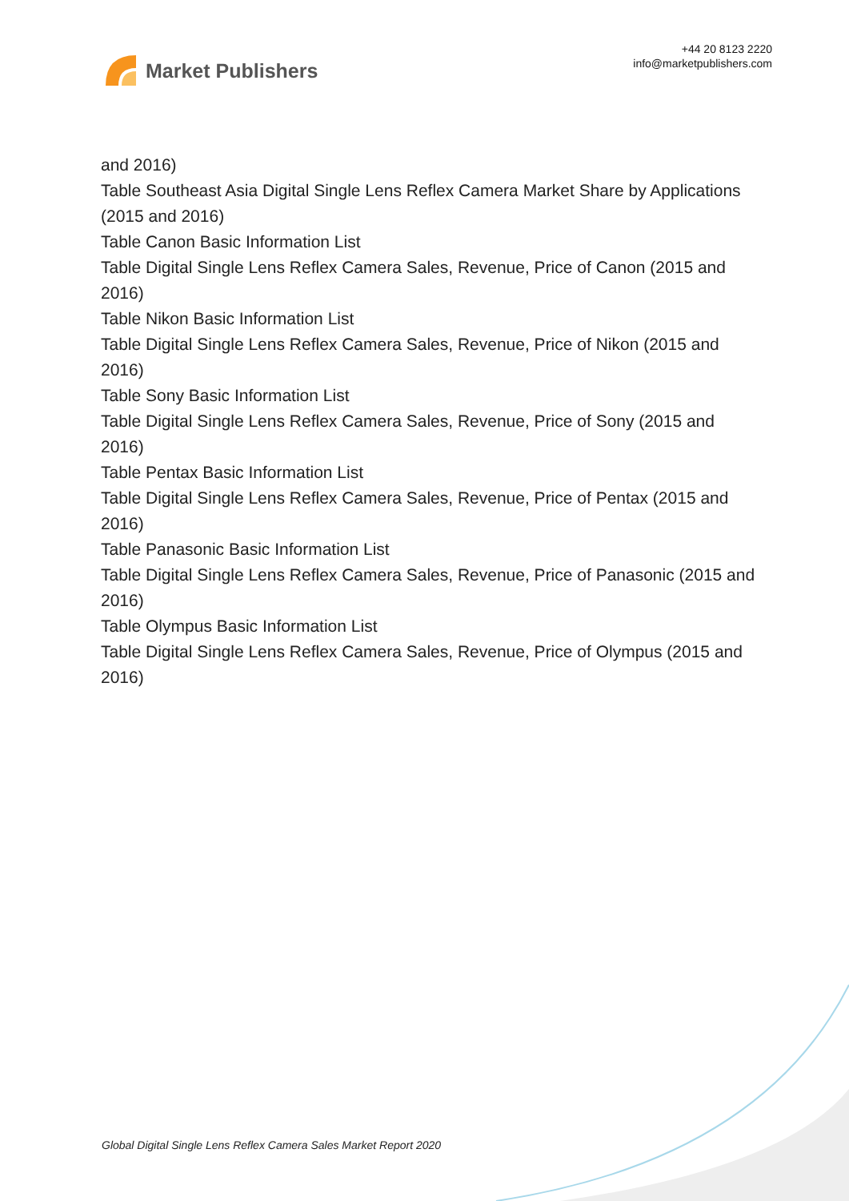Market Publishers
+44 20 8123 2220
info@marketpublishers.com
and 2016)
Table Southeast Asia Digital Single Lens Reflex Camera Market Share by Applications (2015 and 2016)
Table Canon Basic Information List
Table Digital Single Lens Reflex Camera Sales, Revenue, Price of Canon (2015 and 2016)
Table Nikon Basic Information List
Table Digital Single Lens Reflex Camera Sales, Revenue, Price of Nikon (2015 and 2016)
Table Sony Basic Information List
Table Digital Single Lens Reflex Camera Sales, Revenue, Price of Sony (2015 and 2016)
Table Pentax Basic Information List
Table Digital Single Lens Reflex Camera Sales, Revenue, Price of Pentax (2015 and 2016)
Table Panasonic Basic Information List
Table Digital Single Lens Reflex Camera Sales, Revenue, Price of Panasonic (2015 and 2016)
Table Olympus Basic Information List
Table Digital Single Lens Reflex Camera Sales, Revenue, Price of Olympus (2015 and 2016)
Global Digital Single Lens Reflex Camera Sales Market Report 2020